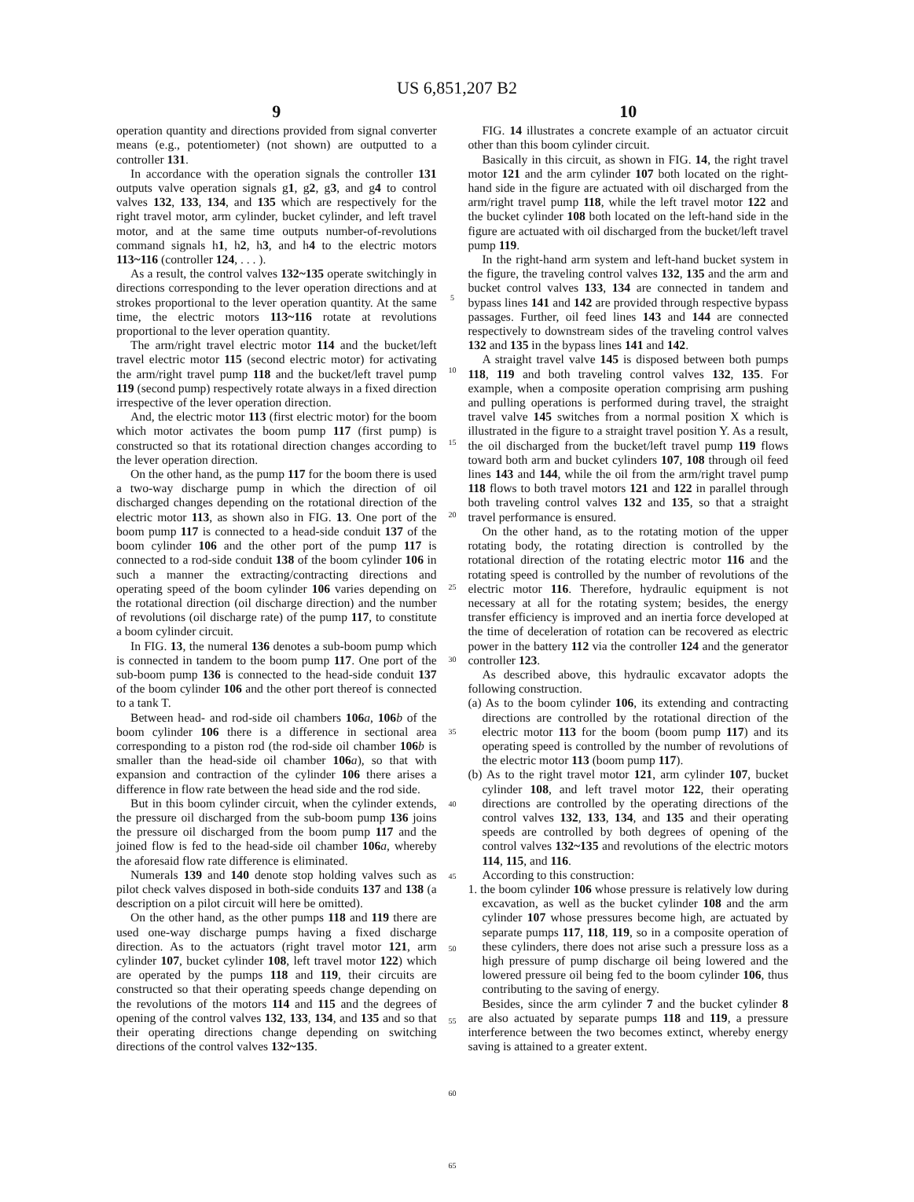US 6,851,207 B2
9
operation quantity and directions provided from signal converter means (e.g., potentiometer) (not shown) are outputted to a controller 131.
In accordance with the operation signals the controller 131 outputs valve operation signals g1, g2, g3, and g4 to control valves 132, 133, 134, and 135 which are respectively for the right travel motor, arm cylinder, bucket cylinder, and left travel motor, and at the same time outputs number-of-revolutions command signals h1, h2, h3, and h4 to the electric motors 113~116 (controller 124, . . . ).
As a result, the control valves 132~135 operate switchingly in directions corresponding to the lever operation directions and at strokes proportional to the lever operation quantity. At the same time, the electric motors 113~116 rotate at revolutions proportional to the lever operation quantity.
The arm/right travel electric motor 114 and the bucket/left travel electric motor 115 (second electric motor) for activating the arm/right travel pump 118 and the bucket/left travel pump 119 (second pump) respectively rotate always in a fixed direction irrespective of the lever operation direction.
And, the electric motor 113 (first electric motor) for the boom which motor activates the boom pump 117 (first pump) is constructed so that its rotational direction changes according to the lever operation direction.
On the other hand, as the pump 117 for the boom there is used a two-way discharge pump in which the direction of oil discharged changes depending on the rotational direction of the electric motor 113, as shown also in FIG. 13. One port of the boom pump 117 is connected to a head-side conduit 137 of the boom cylinder 106 and the other port of the pump 117 is connected to a rod-side conduit 138 of the boom cylinder 106 in such a manner the extracting/contracting directions and operating speed of the boom cylinder 106 varies depending on the rotational direction (oil discharge direction) and the number of revolutions (oil discharge rate) of the pump 117, to constitute a boom cylinder circuit.
In FIG. 13, the numeral 136 denotes a sub-boom pump which is connected in tandem to the boom pump 117. One port of the sub-boom pump 136 is connected to the head-side conduit 137 of the boom cylinder 106 and the other port thereof is connected to a tank T.
Between head- and rod-side oil chambers 106 a, 106 b of the boom cylinder 106 there is a difference in sectional area corresponding to a piston rod (the rod-side oil chamber 106 b is smaller than the head-side oil chamber 106 a), so that with expansion and contraction of the cylinder 106 there arises a difference in flow rate between the head side and the rod side.
But in this boom cylinder circuit, when the cylinder extends, the pressure oil discharged from the sub-boom pump 136 joins the pressure oil discharged from the boom pump 117 and the joined flow is fed to the head-side oil chamber 106 a, whereby the aforesaid flow rate difference is eliminated.
Numerals 139 and 140 denote stop holding valves such as pilot check valves disposed in both-side conduits 137 and 138 (a description on a pilot circuit will here be omitted).
On the other hand, as the other pumps 118 and 119 there are used one-way discharge pumps having a fixed discharge direction. As to the actuators (right travel motor 121, arm cylinder 107, bucket cylinder 108, left travel motor 122) which are operated by the pumps 118 and 119, their circuits are constructed so that their operating speeds change depending on the revolutions of the motors 114 and 115 and the degrees of opening of the control valves 132, 133, 134, and 135 and so that their operating directions change depending on switching directions of the control valves 132~135.
5
10
15
20
25
30
35
40
45
50
55
60
65
10
FIG. 14 illustrates a concrete example of an actuator circuit other than this boom cylinder circuit.
Basically in this circuit, as shown in FIG. 14, the right travel motor 121 and the arm cylinder 107 both located on the right-hand side in the figure are actuated with oil discharged from the arm/right travel pump 118, while the left travel motor 122 and the bucket cylinder 108 both located on the left-hand side in the figure are actuated with oil discharged from the bucket/left travel pump 119.
In the right-hand arm system and left-hand bucket system in the figure, the traveling control valves 132, 135 and the arm and bucket control valves 133, 134 are connected in tandem and bypass lines 141 and 142 are provided through respective bypass passages. Further, oil feed lines 143 and 144 are connected respectively to downstream sides of the traveling control valves 132 and 135 in the bypass lines 141 and 142.
A straight travel valve 145 is disposed between both pumps 118, 119 and both traveling control valves 132, 135. For example, when a composite operation comprising arm pushing and pulling operations is performed during travel, the straight travel valve 145 switches from a normal position X which is illustrated in the figure to a straight travel position Y. As a result, the oil discharged from the bucket/left travel pump 119 flows toward both arm and bucket cylinders 107, 108 through oil feed lines 143 and 144, while the oil from the arm/right travel pump 118 flows to both travel motors 121 and 122 in parallel through both traveling control valves 132 and 135, so that a straight travel performance is ensured.
On the other hand, as to the rotating motion of the upper rotating body, the rotating direction is controlled by the rotational direction of the rotating electric motor 116 and the rotating speed is controlled by the number of revolutions of the electric motor 116. Therefore, hydraulic equipment is not necessary at all for the rotating system; besides, the energy transfer efficiency is improved and an inertia force developed at the time of deceleration of rotation can be recovered as electric power in the battery 112 via the controller 124 and the generator controller 123.
As described above, this hydraulic excavator adopts the following construction.
(a) As to the boom cylinder 106, its extending and contracting directions are controlled by the rotational direction of the electric motor 113 for the boom (boom pump 117) and its operating speed is controlled by the number of revolutions of the electric motor 113 (boom pump 117).
(b) As to the right travel motor 121, arm cylinder 107, bucket cylinder 108, and left travel motor 122, their operating directions are controlled by the operating directions of the control valves 132, 133, 134, and 135 and their operating speeds are controlled by both degrees of opening of the control valves 132~135 and revolutions of the electric motors 114, 115, and 116.
According to this construction:
1. the boom cylinder 106 whose pressure is relatively low during excavation, as well as the bucket cylinder 108 and the arm cylinder 107 whose pressures become high, are actuated by separate pumps 117, 118, 119, so in a composite operation of these cylinders, there does not arise such a pressure loss as a high pressure of pump discharge oil being lowered and the lowered pressure oil being fed to the boom cylinder 106, thus contributing to the saving of energy.
Besides, since the arm cylinder 7 and the bucket cylinder 8 are also actuated by separate pumps 118 and 119, a pressure interference between the two becomes extinct, whereby energy saving is attained to a greater extent.